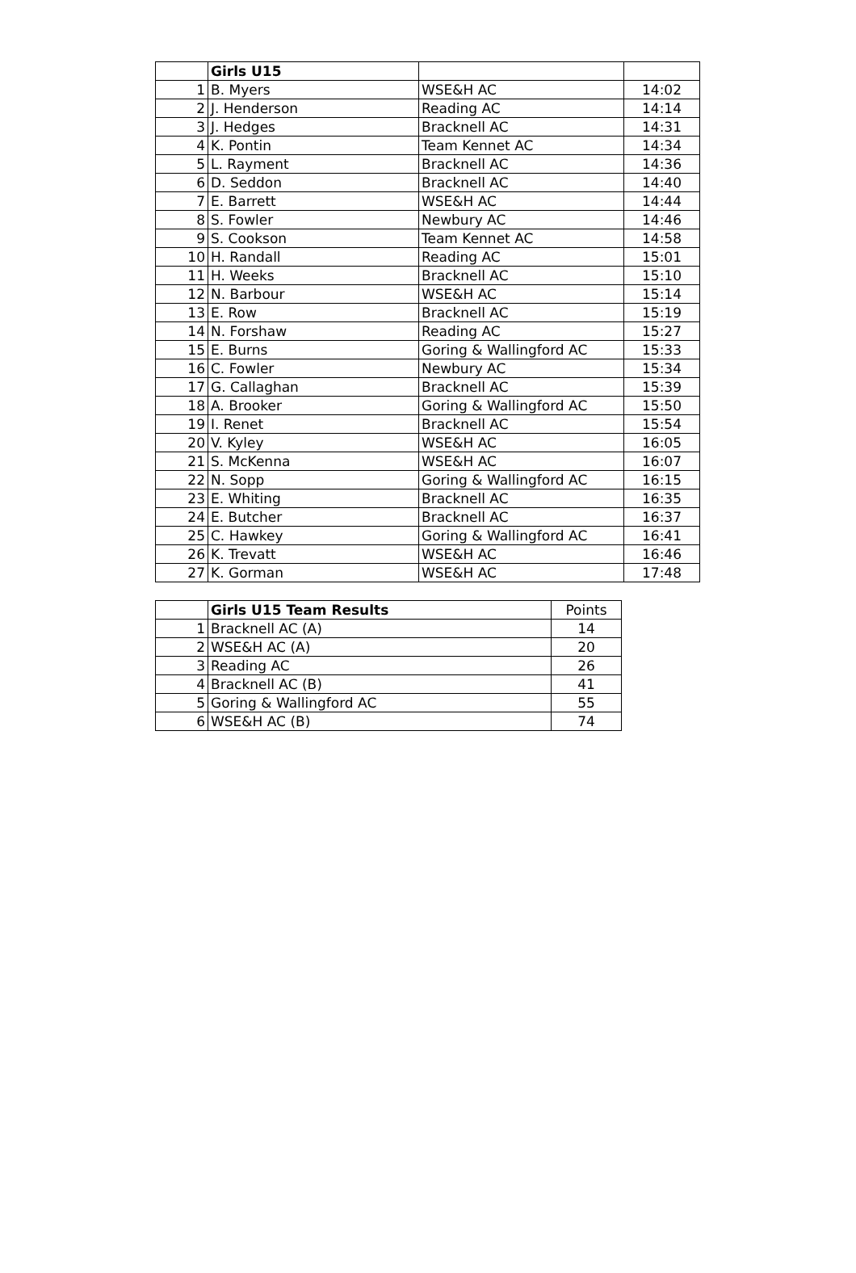| | Girls U15 | | |
| --- | --- | --- | --- |
| 1 | B. Myers | WSE&H AC | 14:02 |
| 2 | J. Henderson | Reading AC | 14:14 |
| 3 | J. Hedges | Bracknell AC | 14:31 |
| 4 | K. Pontin | Team Kennet AC | 14:34 |
| 5 | L. Rayment | Bracknell AC | 14:36 |
| 6 | D. Seddon | Bracknell AC | 14:40 |
| 7 | E. Barrett | WSE&H AC | 14:44 |
| 8 | S. Fowler | Newbury AC | 14:46 |
| 9 | S. Cookson | Team Kennet AC | 14:58 |
| 10 | H. Randall | Reading AC | 15:01 |
| 11 | H. Weeks | Bracknell AC | 15:10 |
| 12 | N. Barbour | WSE&H AC | 15:14 |
| 13 | E. Row | Bracknell AC | 15:19 |
| 14 | N. Forshaw | Reading AC | 15:27 |
| 15 | E. Burns | Goring & Wallingford AC | 15:33 |
| 16 | C. Fowler | Newbury AC | 15:34 |
| 17 | G. Callaghan | Bracknell AC | 15:39 |
| 18 | A. Brooker | Goring & Wallingford AC | 15:50 |
| 19 | I. Renet | Bracknell AC | 15:54 |
| 20 | V. Kyley | WSE&H AC | 16:05 |
| 21 | S. McKenna | WSE&H AC | 16:07 |
| 22 | N. Sopp | Goring & Wallingford AC | 16:15 |
| 23 | E. Whiting | Bracknell AC | 16:35 |
| 24 | E. Butcher | Bracknell AC | 16:37 |
| 25 | C. Hawkey | Goring & Wallingford AC | 16:41 |
| 26 | K. Trevatt | WSE&H AC | 16:46 |
| 27 | K. Gorman | WSE&H AC | 17:48 |
| | Girls U15 Team Results | Points |
| --- | --- | --- |
| 1 | Bracknell AC (A) | 14 |
| 2 | WSE&H AC (A) | 20 |
| 3 | Reading AC | 26 |
| 4 | Bracknell AC (B) | 41 |
| 5 | Goring & Wallingford AC | 55 |
| 6 | WSE&H AC (B) | 74 |